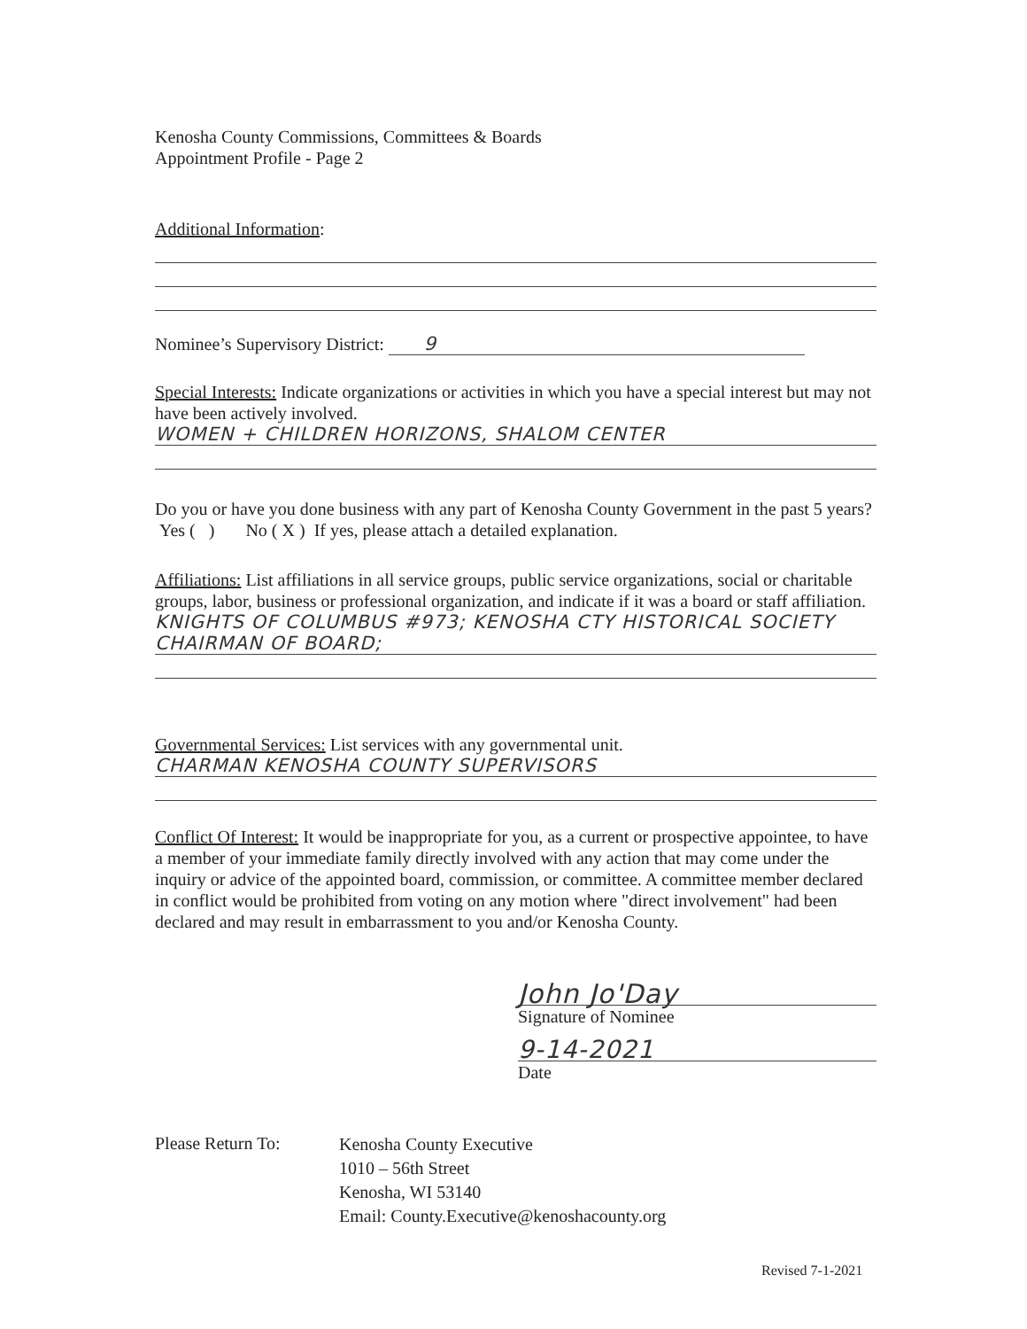Kenosha County Commissions, Committees & Boards
Appointment Profile - Page 2
Additional Information:
Nominee’s Supervisory District: 9
Special Interests: Indicate organizations or activities in which you have a special interest but may not have been actively involved.
WOMEN + CHILDREN HORIZONS, SHALOM CENTER
Do you or have you done business with any part of Kenosha County Government in the past 5 years? Yes ( ) No ( X ) If yes, please attach a detailed explanation.
Affiliations: List affiliations in all service groups, public service organizations, social or charitable groups, labor, business or professional organization, and indicate if it was a board or staff affiliation.
KNIGHTS OF COLUMBUS #973; KENOSHA CTY HISTORICAL SOCIETY
CHAIRMAN OF BOARD;
Governmental Services: List services with any governmental unit.
CHARMAN KENOSHA COUNTY SUPERVISORS
Conflict Of Interest: It would be inappropriate for you, as a current or prospective appointee, to have a member of your immediate family directly involved with any action that may come under the inquiry or advice of the appointed board, commission, or committee. A committee member declared in conflict would be prohibited from voting on any motion where "direct involvement" had been declared and may result in embarrassment to you and/or Kenosha County.
John Jo'Day
Signature of Nominee
9-14-2021
Date
Please Return To:
Kenosha County Executive
1010 – 56th Street
Kenosha, WI 53140
Email: County.Executive@kenoshacounty.org
Revised 7-1-2021